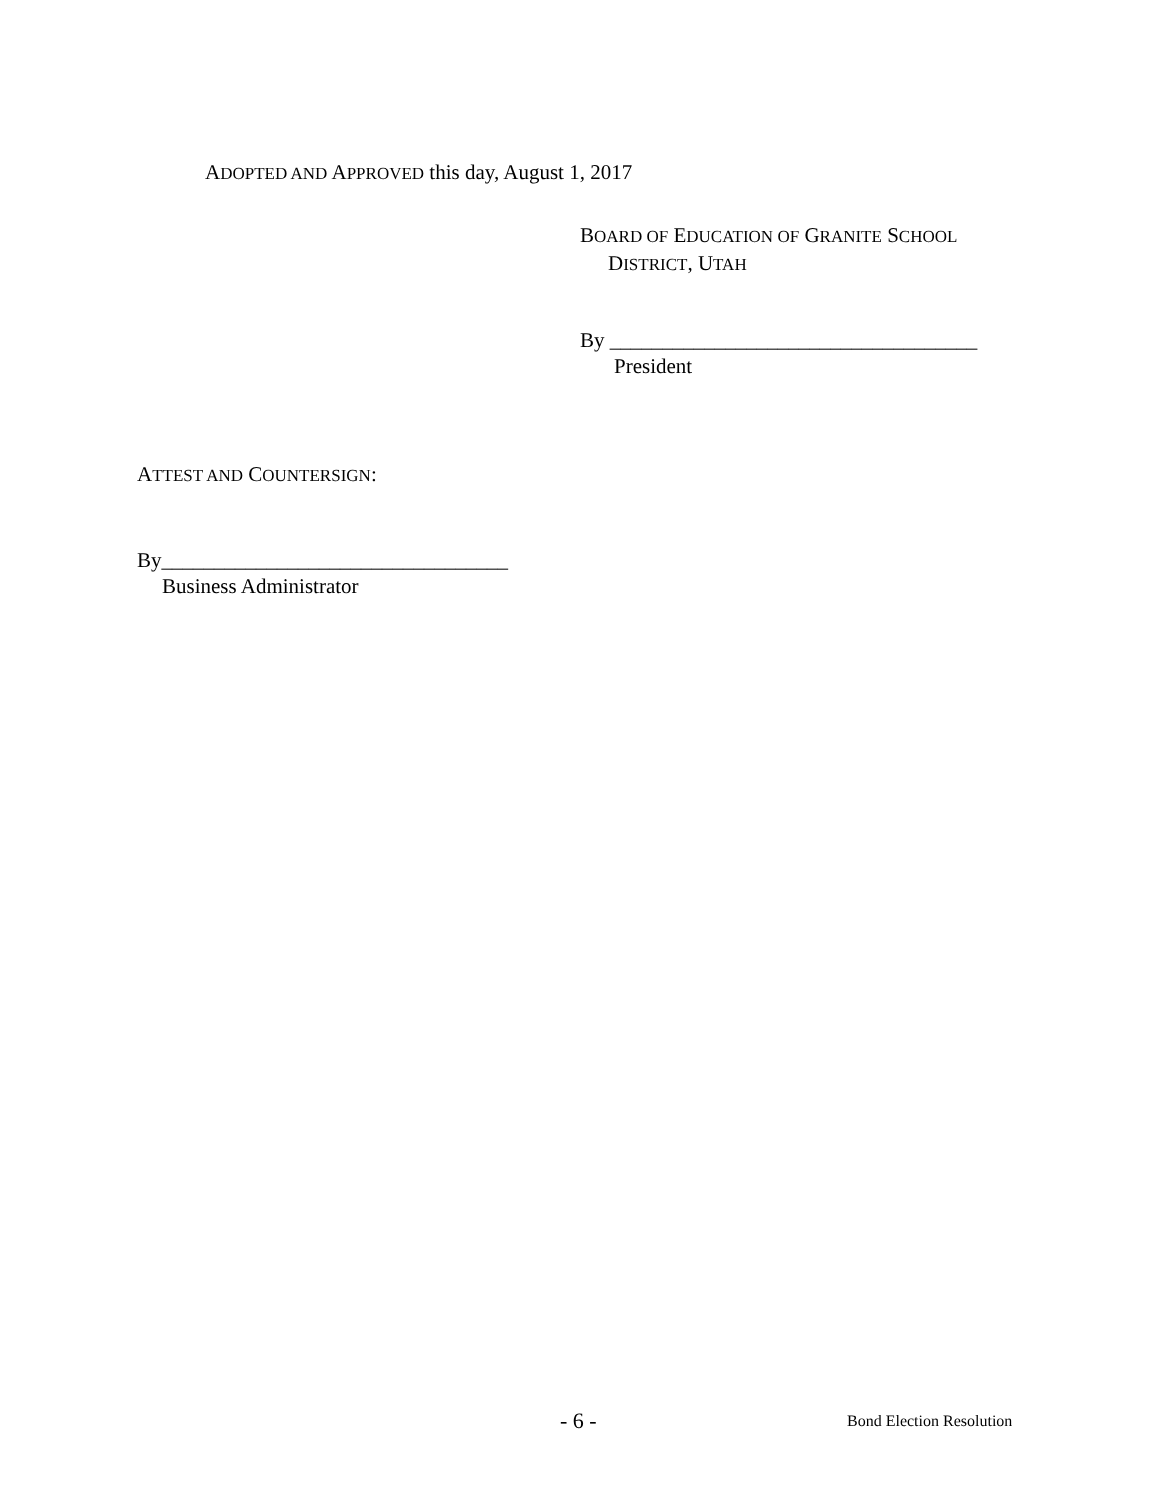ADOPTED AND APPROVED this day, August 1, 2017
BOARD OF EDUCATION OF GRANITE SCHOOL
DISTRICT, UTAH
By ___________________________________
President
ATTEST AND COUNTERSIGN:
By_________________________________
Business Administrator
- 6 - Bond Election Resolution